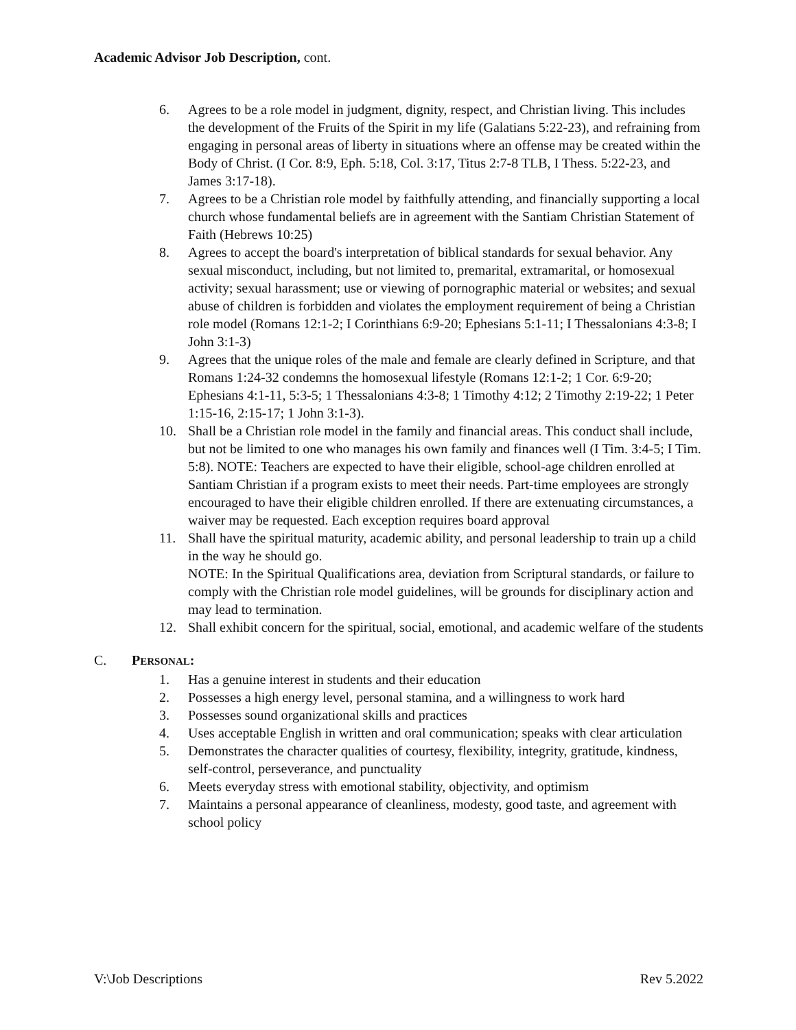Academic Advisor Job Description, cont.
6. Agrees to be a role model in judgment, dignity, respect, and Christian living. This includes the development of the Fruits of the Spirit in my life (Galatians 5:22-23), and refraining from engaging in personal areas of liberty in situations where an offense may be created within the Body of Christ. (I Cor. 8:9, Eph. 5:18, Col. 3:17, Titus 2:7-8 TLB, I Thess. 5:22-23, and James 3:17-18).
7. Agrees to be a Christian role model by faithfully attending, and financially supporting a local church whose fundamental beliefs are in agreement with the Santiam Christian Statement of Faith (Hebrews 10:25)
8. Agrees to accept the board's interpretation of biblical standards for sexual behavior. Any sexual misconduct, including, but not limited to, premarital, extramarital, or homosexual activity; sexual harassment; use or viewing of pornographic material or websites; and sexual abuse of children is forbidden and violates the employment requirement of being a Christian role model (Romans 12:1-2; I Corinthians 6:9-20; Ephesians 5:1-11; I Thessalonians 4:3-8; I John 3:1-3)
9. Agrees that the unique roles of the male and female are clearly defined in Scripture, and that Romans 1:24-32 condemns the homosexual lifestyle (Romans 12:1-2; 1 Cor. 6:9-20; Ephesians 4:1-11, 5:3-5; 1 Thessalonians 4:3-8; 1 Timothy 4:12; 2 Timothy 2:19-22; 1 Peter 1:15-16, 2:15-17; 1 John 3:1-3).
10. Shall be a Christian role model in the family and financial areas. This conduct shall include, but not be limited to one who manages his own family and finances well (I Tim. 3:4-5; I Tim. 5:8). NOTE: Teachers are expected to have their eligible, school-age children enrolled at Santiam Christian if a program exists to meet their needs. Part-time employees are strongly encouraged to have their eligible children enrolled. If there are extenuating circumstances, a waiver may be requested. Each exception requires board approval
11. Shall have the spiritual maturity, academic ability, and personal leadership to train up a child in the way he should go.
NOTE: In the Spiritual Qualifications area, deviation from Scriptural standards, or failure to comply with the Christian role model guidelines, will be grounds for disciplinary action and may lead to termination.
12. Shall exhibit concern for the spiritual, social, emotional, and academic welfare of the students
C. PERSONAL:
1. Has a genuine interest in students and their education
2. Possesses a high energy level, personal stamina, and a willingness to work hard
3. Possesses sound organizational skills and practices
4. Uses acceptable English in written and oral communication; speaks with clear articulation
5. Demonstrates the character qualities of courtesy, flexibility, integrity, gratitude, kindness, self-control, perseverance, and punctuality
6. Meets everyday stress with emotional stability, objectivity, and optimism
7. Maintains a personal appearance of cleanliness, modesty, good taste, and agreement with school policy
V:\Job Descriptions Rev 5.2022